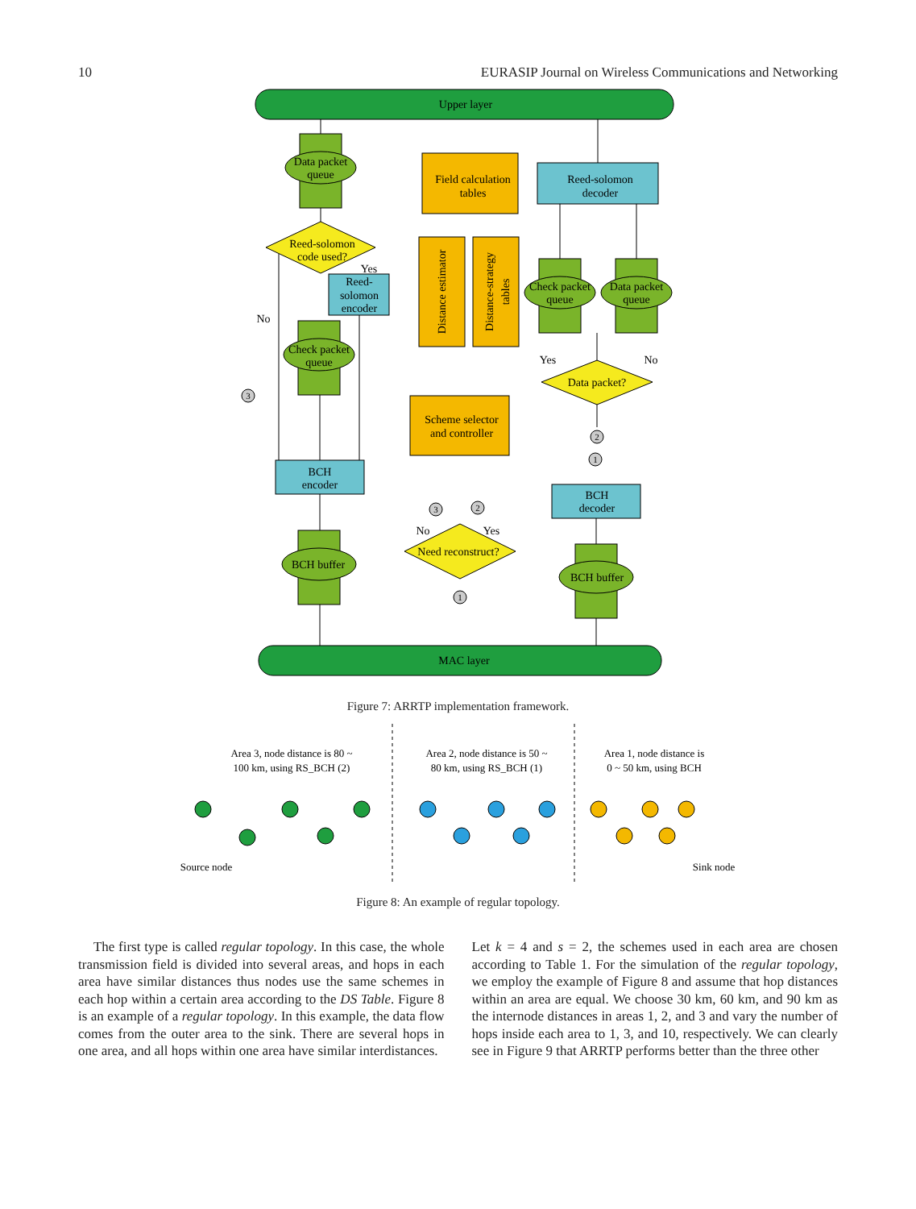10 EURASIP Journal on Wireless Communications and Networking
Upper layer
MAC layer
Data packet
queue
Reed-solomon
code used?
Field calculation
tables
Reed-solomon
decoder
Reed-
solomon
encoder
Distance estimator
Distance-strategy
tables
Check packet
queue
Check packet
queue
Data packet
queue
Data packet?
Yes
No
No
Yes
Scheme selector
and controller
BCH
encoder
BCH
decoder
Need reconstruct?
No
Yes
BCH buffer
BCH buffer
3
2
1
3
2
1
Figure 7: ARRTP implementation framework.
Area 3, node distance is 80 ~
100 km, using RS_BCH (2)
Area 2, node distance is 50 ~
80 km, using RS_BCH (1)
Area 1, node distance is
0 ~ 50 km, using BCH
Source node
Sink node
Figure 8: An example of regular topology.
The first type is called regular topology. In this case, the whole transmission field is divided into several areas, and hops in each area have similar distances thus nodes use the same schemes in each hop within a certain area according to the DS Table. Figure 8 is an example of a regular topology. In this example, the data flow comes from the outer area to the sink. There are several hops in one area, and all hops within one area have similar interdistances.
Let k = 4 and s = 2, the schemes used in each area are chosen according to Table 1. For the simulation of the regular topology, we employ the example of Figure 8 and assume that hop distances within an area are equal. We choose 30 km, 60 km, and 90 km as the internode distances in areas 1, 2, and 3 and vary the number of hops inside each area to 1, 3, and 10, respectively. We can clearly see in Figure 9 that ARRTP performs better than the three other